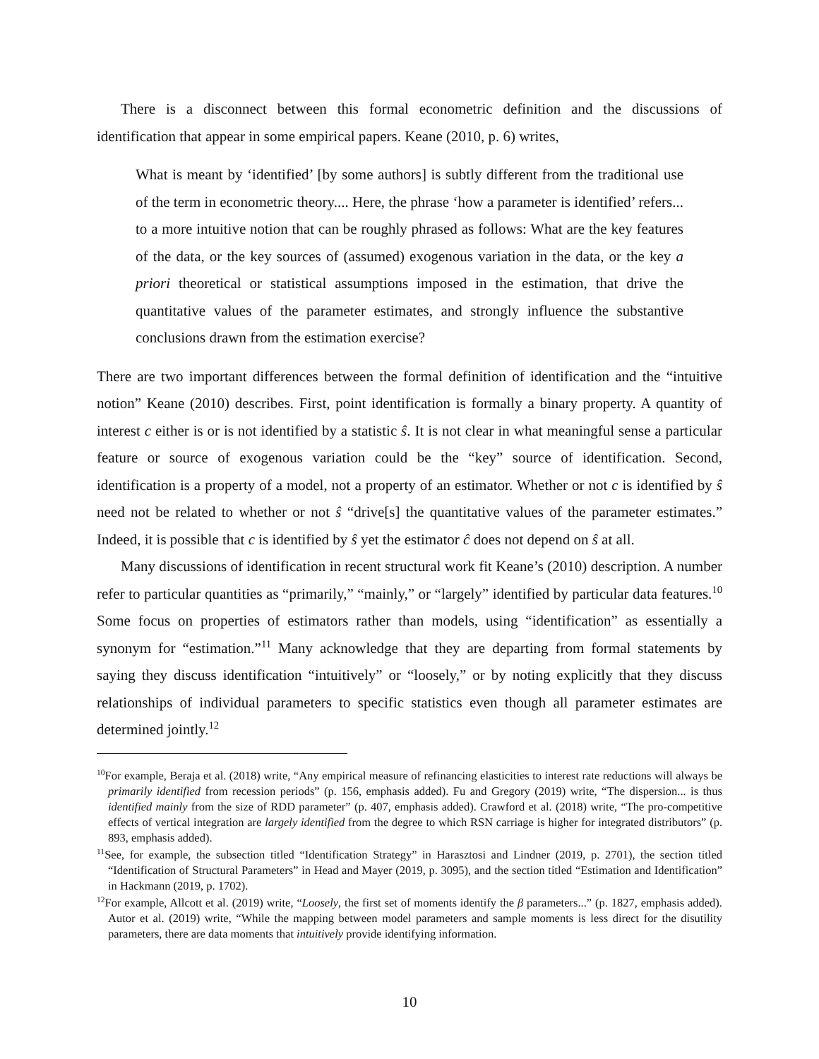There is a disconnect between this formal econometric definition and the discussions of identification that appear in some empirical papers. Keane (2010, p. 6) writes,
What is meant by ‘identified’ [by some authors] is subtly different from the traditional use of the term in econometric theory.... Here, the phrase ‘how a parameter is identified’ refers... to a more intuitive notion that can be roughly phrased as follows: What are the key features of the data, or the key sources of (assumed) exogenous variation in the data, or the key a priori theoretical or statistical assumptions imposed in the estimation, that drive the quantitative values of the parameter estimates, and strongly influence the substantive conclusions drawn from the estimation exercise?
There are two important differences between the formal definition of identification and the “intuitive notion” Keane (2010) describes. First, point identification is formally a binary property. A quantity of interest c either is or is not identified by a statistic ŝ. It is not clear in what meaningful sense a particular feature or source of exogenous variation could be the “key” source of identification. Second, identification is a property of a model, not a property of an estimator. Whether or not c is identified by ŝ need not be related to whether or not ŝ “drive[s] the quantitative values of the parameter estimates.” Indeed, it is possible that c is identified by ŝ yet the estimator ĉ does not depend on ŝ at all.
Many discussions of identification in recent structural work fit Keane’s (2010) description. A number refer to particular quantities as “primarily,” “mainly,” or “largely” identified by particular data features.<sup>10</sup> Some focus on properties of estimators rather than models, using “identification” as essentially a synonym for “estimation.”<sup>11</sup> Many acknowledge that they are departing from formal statements by saying they discuss identification “intuitively” or “loosely,” or by noting explicitly that they discuss relationships of individual parameters to specific statistics even though all parameter estimates are determined jointly.<sup>12</sup>
<sup>10</sup> For example, Beraja et al. (2018) write, “Any empirical measure of refinancing elasticities to interest rate reductions will always be primarily identified from recession periods” (p. 156, emphasis added). Fu and Gregory (2019) write, “The dispersion... is thus identified mainly from the size of RDD parameter” (p. 407, emphasis added). Crawford et al. (2018) write, “The pro-competitive effects of vertical integration are largely identified from the degree to which RSN carriage is higher for integrated distributors” (p. 893, emphasis added).
<sup>11</sup> See, for example, the subsection titled “Identification Strategy” in Harasztosi and Lindner (2019, p. 2701), the section titled “Identification of Structural Parameters” in Head and Mayer (2019, p. 3095), and the section titled “Estimation and Identification” in Hackmann (2019, p. 1702).
<sup>12</sup> For example, Allcott et al. (2019) write, “Loosely, the first set of moments identify the β parameters...” (p. 1827, emphasis added). Autor et al. (2019) write, “While the mapping between model parameters and sample moments is less direct for the disutility parameters, there are data moments that intuitively provide identifying information.
10